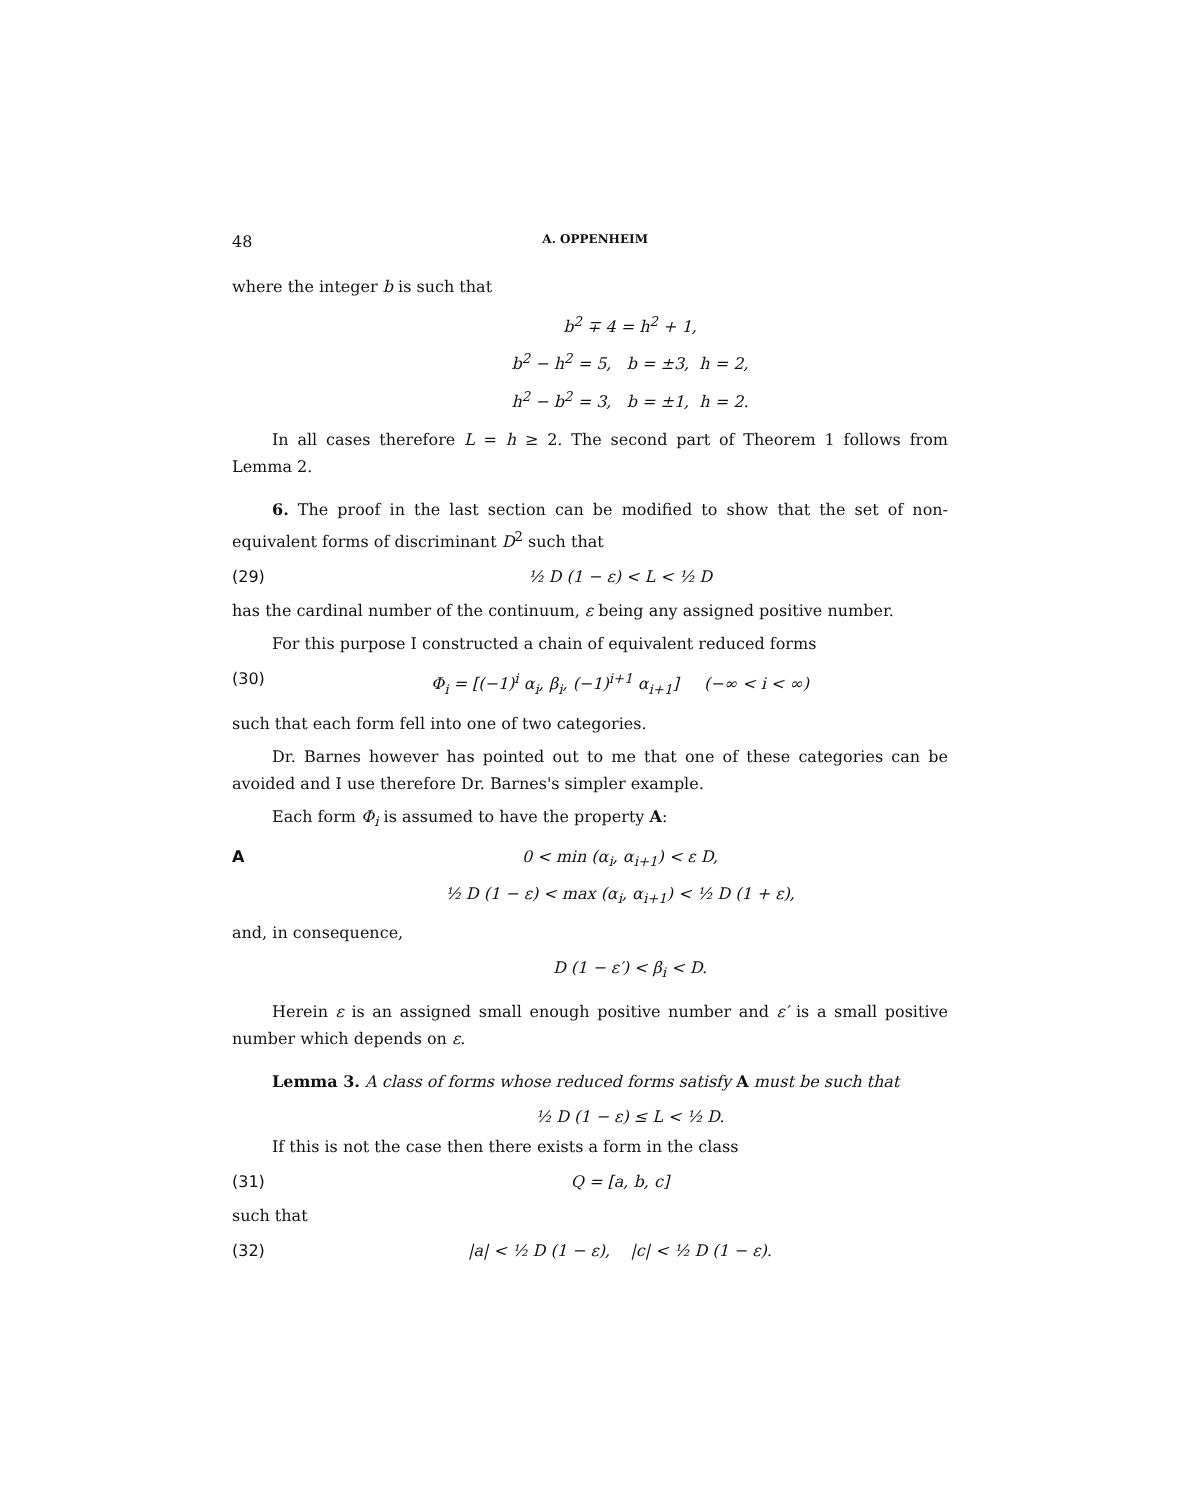48 A. OPPENHEIM
where the integer b is such that
b<sup>2</sup> ∓ 4 = h<sup>2</sup> + 1,
b<sup>2</sup> − h<sup>2</sup> = 5, b = ±3, h = 2,
h<sup>2</sup> − b<sup>2</sup> = 3, b = ±1, h = 2.
In all cases therefore L = h ≥ 2. The second part of Theorem 1 follows from Lemma 2.
6. The proof in the last section can be modified to show that the set of non-equivalent forms of discriminant D<sup>2</sup> such that
(29) ½ D (1 − ε) < L < ½ D
has the cardinal number of the continuum, ε being any assigned positive number.
For this purpose I constructed a chain of equivalent reduced forms
(30) Φ<sub>i</sub> = [(−1)<sup>i</sup> α<sub>i</sub>, β<sub>i</sub>, (−1)<sup>i+1</sup> α<sub>i+1</sub>] (−∞ < i < ∞)
such that each form fell into one of two categories.
Dr. Barnes however has pointed out to me that one of these categories can be avoided and I use therefore Dr. Barnes's simpler example.
Each form Φ<sub>i</sub> is assumed to have the property A:
A 0 < min (α<sub>i</sub>, α<sub>i+1</sub>) < ε D,
½ D (1 − ε) < max (α<sub>i</sub>, α<sub>i+1</sub>) < ½ D (1 + ε),
and, in consequence,
D (1 − ε′) < β<sub>i</sub> < D.
Herein ε is an assigned small enough positive number and ε′ is a small positive number which depends on ε.
Lemma 3. A class of forms whose reduced forms satisfy A must be such that
½ D (1 − ε) ≤ L < ½ D.
If this is not the case then there exists a form in the class
(31) Q = [a, b, c]
such that
(32) |a| < ½ D (1 − ε), |c| < ½ D (1 − ε).